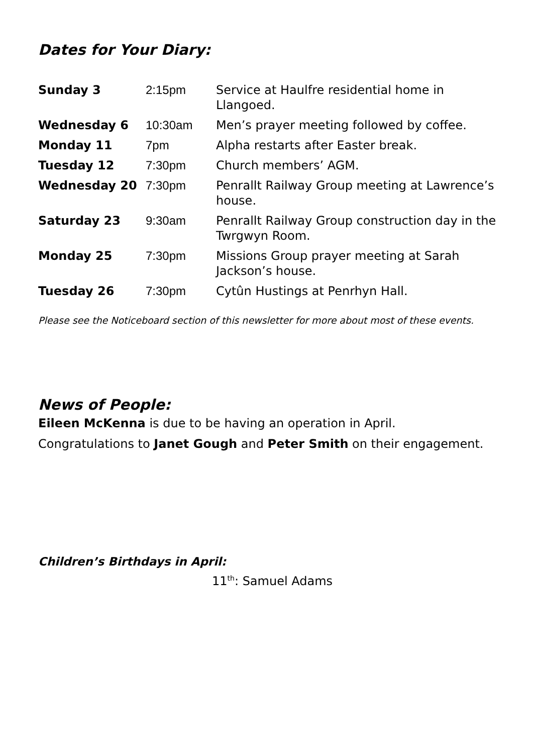Dates for Your Diary:
| Sunday 3 | 2:15pm | Service at Haulfre residential home in Llangoed. |
| Wednesday 6 | 10:30am | Men’s prayer meeting followed by coffee. |
| Monday 11 | 7pm | Alpha restarts after Easter break. |
| Tuesday 12 | 7:30pm | Church members’ AGM. |
| Wednesday 20 | 7:30pm | Penrallt Railway Group meeting at Lawrence’s house. |
| Saturday 23 | 9:30am | Penrallt Railway Group construction day in the Twrgwyn Room. |
| Monday 25 | 7:30pm | Missions Group prayer meeting at Sarah Jackson’s house. |
| Tuesday 26 | 7:30pm | Cytûn Hustings at Penrhyn Hall. |
Please see the Noticeboard section of this newsletter for more about most of these events.
News of People:
Eileen McKenna is due to be having an operation in April.
Congratulations to Janet Gough and Peter Smith on their engagement.
Children’s Birthdays in April:
11<sup>th</sup>: Samuel Adams